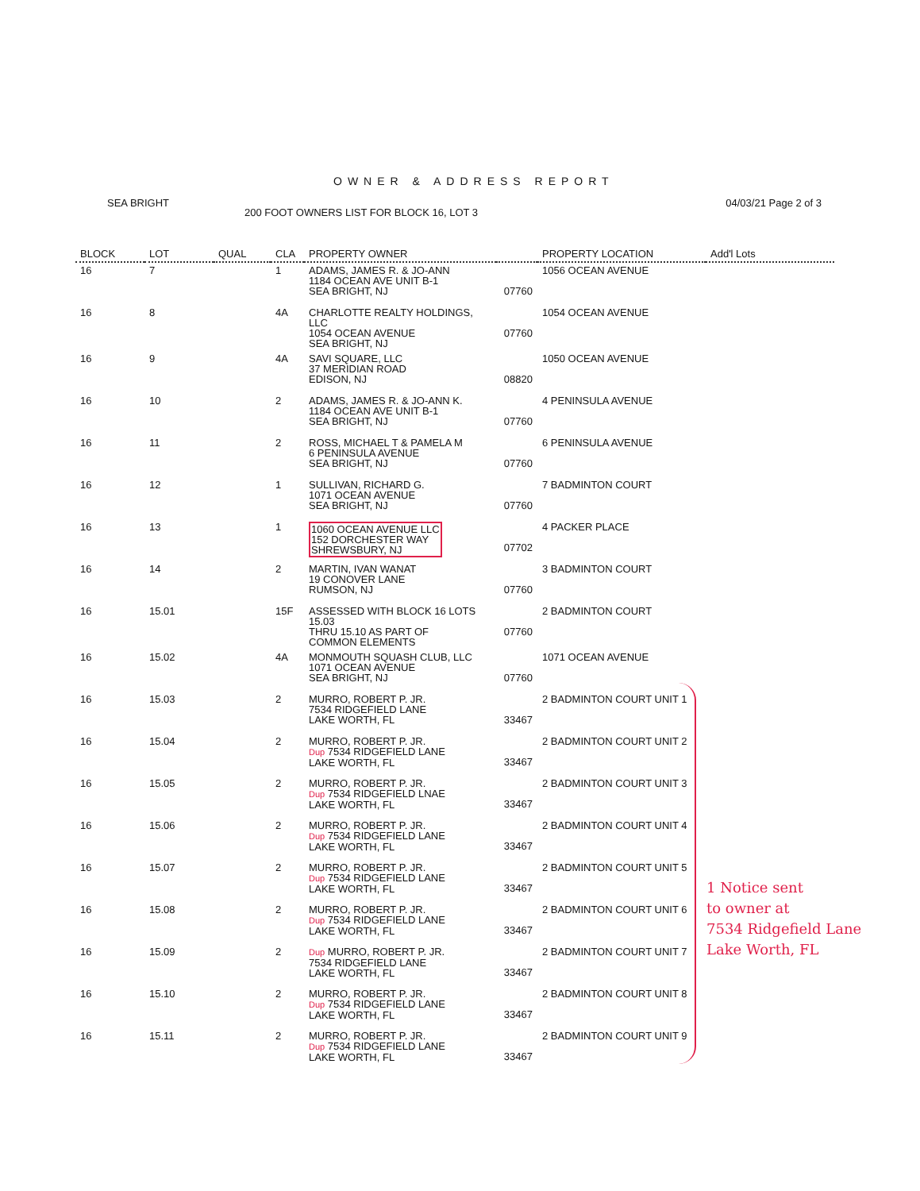OWNER & ADDRESS REPORT
SEA BRIGHT 04/03/21 Page 2 of 3
200 FOOT OWNERS LIST FOR BLOCK 16, LOT 3
| BLOCK | LOT | QUAL | CLA | PROPERTY OWNER | | PROPERTY LOCATION | Add'l Lots |
| --- | --- | --- | --- | --- | --- | --- | --- |
| 16 | 7 | | 1 | ADAMS, JAMES R. & JO-ANN 1184 OCEAN AVE UNIT B-1 SEA BRIGHT, NJ | 07760 | 1056 OCEAN AVENUE | |
| 16 | 8 | | 4A | CHARLOTTE REALTY HOLDINGS, LLC 1054 OCEAN AVENUE SEA BRIGHT, NJ | 07760 | 1054 OCEAN AVENUE | |
| 16 | 9 | | 4A | SAVI SQUARE, LLC 37 MERIDIAN ROAD EDISON, NJ | 08820 | 1050 OCEAN AVENUE | |
| 16 | 10 | | 2 | ADAMS, JAMES R. & JO-ANN K. 1184 OCEAN AVE UNIT B-1 SEA BRIGHT, NJ | 07760 | 4 PENINSULA AVENUE | |
| 16 | 11 | | 2 | ROSS, MICHAEL T & PAMELA M 6 PENINSULA AVENUE SEA BRIGHT, NJ | 07760 | 6 PENINSULA AVENUE | |
| 16 | 12 | | 1 | SULLIVAN, RICHARD G. 1071 OCEAN AVENUE SEA BRIGHT, NJ | 07760 | 7 BADMINTON COURT | |
| 16 | 13 | | 1 | 1060 OCEAN AVENUE LLC 152 DORCHESTER WAY SHREWSBURY, NJ | 07702 | 4 PACKER PLACE | |
| 16 | 14 | | 2 | MARTIN, IVAN WANAT 19 CONOVER LANE RUMSON, NJ | 07760 | 3 BADMINTON COURT | |
| 16 | 15.01 | | 15F | ASSESSED WITH BLOCK 16 LOTS 15.03 THRU 15.10 AS PART OF COMMON ELEMENTS | 07760 | 2 BADMINTON COURT | |
| 16 | 15.02 | | 4A | MONMOUTH SQUASH CLUB, LLC 1071 OCEAN AVENUE SEA BRIGHT, NJ | 07760 | 1071 OCEAN AVENUE | |
| 16 | 15.03 | | 2 | MURRO, ROBERT P. JR. 7534 RIDGEFIELD LANE LAKE WORTH, FL | 33467 | 2 BADMINTON COURT UNIT 1 | |
| 16 | 15.04 | | 2 | MURRO, ROBERT P. JR. Dup 7534 RIDGEFIELD LANE LAKE WORTH, FL | 33467 | 2 BADMINTON COURT UNIT 2 | |
| 16 | 15.05 | | 2 | MURRO, ROBERT P. JR. Dup 7534 RIDGEFIELD LNAE LAKE WORTH, FL | 33467 | 2 BADMINTON COURT UNIT 3 | |
| 16 | 15.06 | | 2 | MURRO, ROBERT P. JR. Dup 7534 RIDGEFIELD LANE LAKE WORTH, FL | 33467 | 2 BADMINTON COURT UNIT 4 | |
| 16 | 15.07 | | 2 | MURRO, ROBERT P. JR. Dup 7534 RIDGEFIELD LANE LAKE WORTH, FL | 33467 | 2 BADMINTON COURT UNIT 5 | |
| 16 | 15.08 | | 2 | MURRO, ROBERT P. JR. Dup 7534 RIDGEFIELD LANE LAKE WORTH, FL | 33467 | 2 BADMINTON COURT UNIT 6 | |
| 16 | 15.09 | | 2 | Dup MURRO, ROBERT P. JR. 7534 RIDGEFIELD LANE LAKE WORTH, FL | 33467 | 2 BADMINTON COURT UNIT 7 | |
| 16 | 15.10 | | 2 | MURRO, ROBERT P. JR. Dup 7534 RIDGEFIELD LANE LAKE WORTH, FL | 33467 | 2 BADMINTON COURT UNIT 8 | |
| 16 | 15.11 | | 2 | MURRO, ROBERT P. JR. Dup 7534 RIDGEFIELD LANE LAKE WORTH, FL | 33467 | 2 BADMINTON COURT UNIT 9 | |
1 Notice sent
to owner at
7534 Ridgefield Lane
Lake Worth, FL